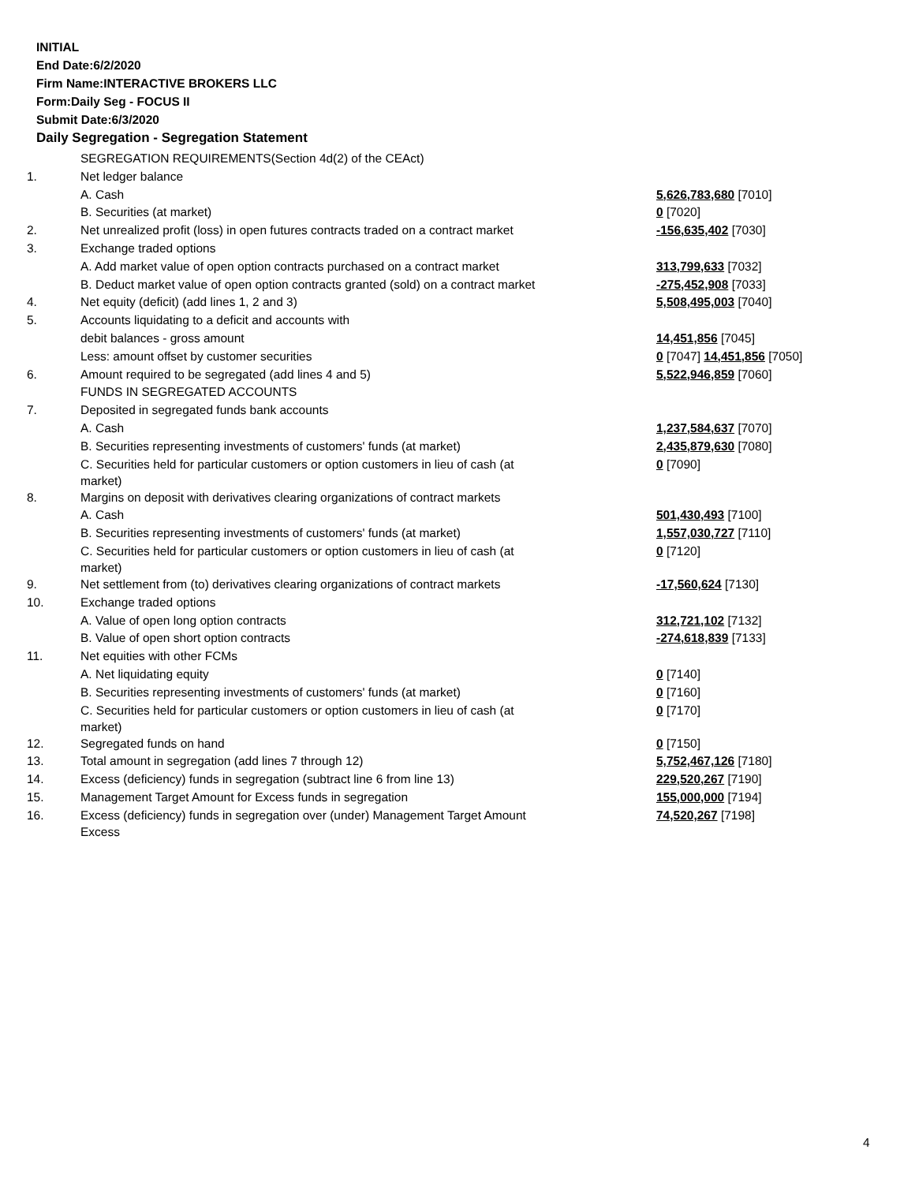INITIAL
End Date:6/2/2020
Firm Name:INTERACTIVE BROKERS LLC
Form:Daily Seg - FOCUS II
Submit Date:6/3/2020
Daily Segregation - Segregation Statement
| | SEGREGATION REQUIREMENTS(Section 4d(2) of the CEAct) | |
| 1. | Net ledger balance | |
| | A. Cash | 5,626,783,680 [7010] |
| | B. Securities (at market) | 0 [7020] |
| 2. | Net unrealized profit (loss) in open futures contracts traded on a contract market | -156,635,402 [7030] |
| 3. | Exchange traded options | |
| | A. Add market value of open option contracts purchased on a contract market | 313,799,633 [7032] |
| | B. Deduct market value of open option contracts granted (sold) on a contract market | -275,452,908 [7033] |
| 4. | Net equity (deficit) (add lines 1, 2 and 3) | 5,508,495,003 [7040] |
| 5. | Accounts liquidating to a deficit and accounts with | |
| | debit balances - gross amount | 14,451,856 [7045] |
| | Less: amount offset by customer securities | 0 [7047] 14,451,856 [7050] |
| 6. | Amount required to be segregated (add lines 4 and 5) | 5,522,946,859 [7060] |
| | FUNDS IN SEGREGATED ACCOUNTS | |
| 7. | Deposited in segregated funds bank accounts | |
| | A. Cash | 1,237,584,637 [7070] |
| | B. Securities representing investments of customers' funds (at market) | 2,435,879,630 [7080] |
| | C. Securities held for particular customers or option customers in lieu of cash (at market) | 0 [7090] |
| 8. | Margins on deposit with derivatives clearing organizations of contract markets | |
| | A. Cash | 501,430,493 [7100] |
| | B. Securities representing investments of customers' funds (at market) | 1,557,030,727 [7110] |
| | C. Securities held for particular customers or option customers in lieu of cash (at market) | 0 [7120] |
| 9. | Net settlement from (to) derivatives clearing organizations of contract markets | -17,560,624 [7130] |
| 10. | Exchange traded options | |
| | A. Value of open long option contracts | 312,721,102 [7132] |
| | B. Value of open short option contracts | -274,618,839 [7133] |
| 11. | Net equities with other FCMs | |
| | A. Net liquidating equity | 0 [7140] |
| | B. Securities representing investments of customers' funds (at market) | 0 [7160] |
| | C. Securities held for particular customers or option customers in lieu of cash (at market) | 0 [7170] |
| 12. | Segregated funds on hand | 0 [7150] |
| 13. | Total amount in segregation (add lines 7 through 12) | 5,752,467,126 [7180] |
| 14. | Excess (deficiency) funds in segregation (subtract line 6 from line 13) | 229,520,267 [7190] |
| 15. | Management Target Amount for Excess funds in segregation | 155,000,000 [7194] |
| 16. | Excess (deficiency) funds in segregation over (under) Management Target Amount Excess | 74,520,267 [7198] |
4